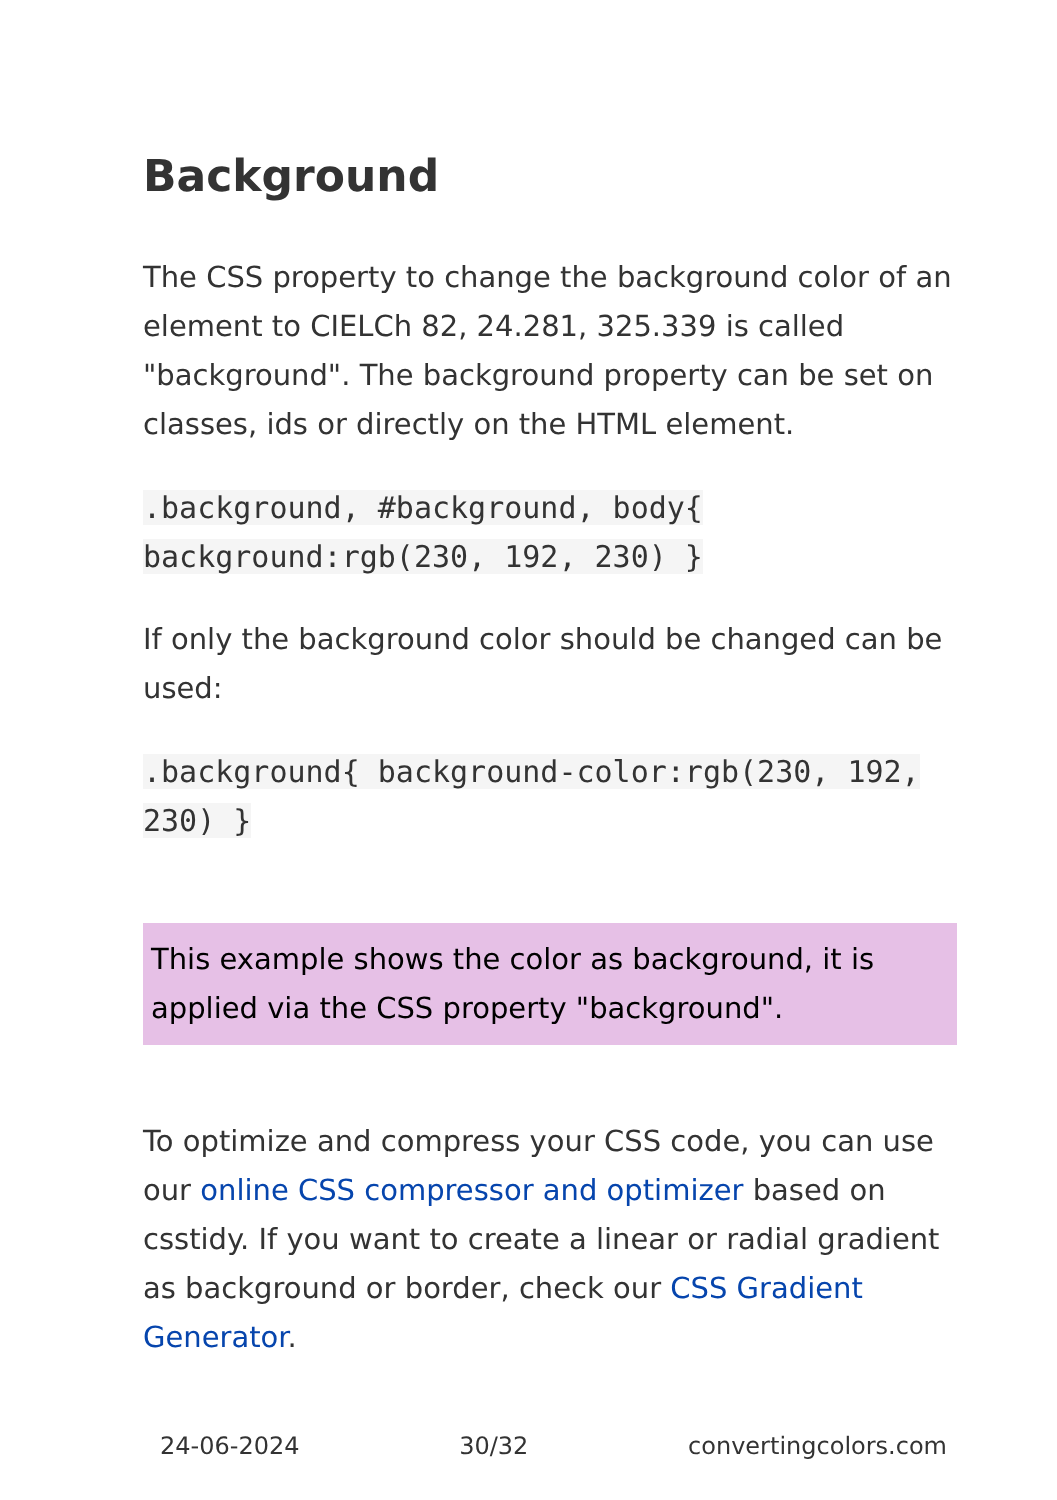Background
The CSS property to change the background color of an element to CIELCh 82, 24.281, 325.339 is called "background". The background property can be set on classes, ids or directly on the HTML element.
.background, #background, body{ background:rgb(230, 192, 230) }
If only the background color should be changed can be used:
.background{ background-color:rgb(230, 192, 230) }
This example shows the color as background, it is applied via the CSS property "background".
To optimize and compress your CSS code, you can use our online CSS compressor and optimizer based on csstidy. If you want to create a linear or radial gradient as background or border, check our CSS Gradient Generator.
24-06-2024 30/32 convertingcolors.com